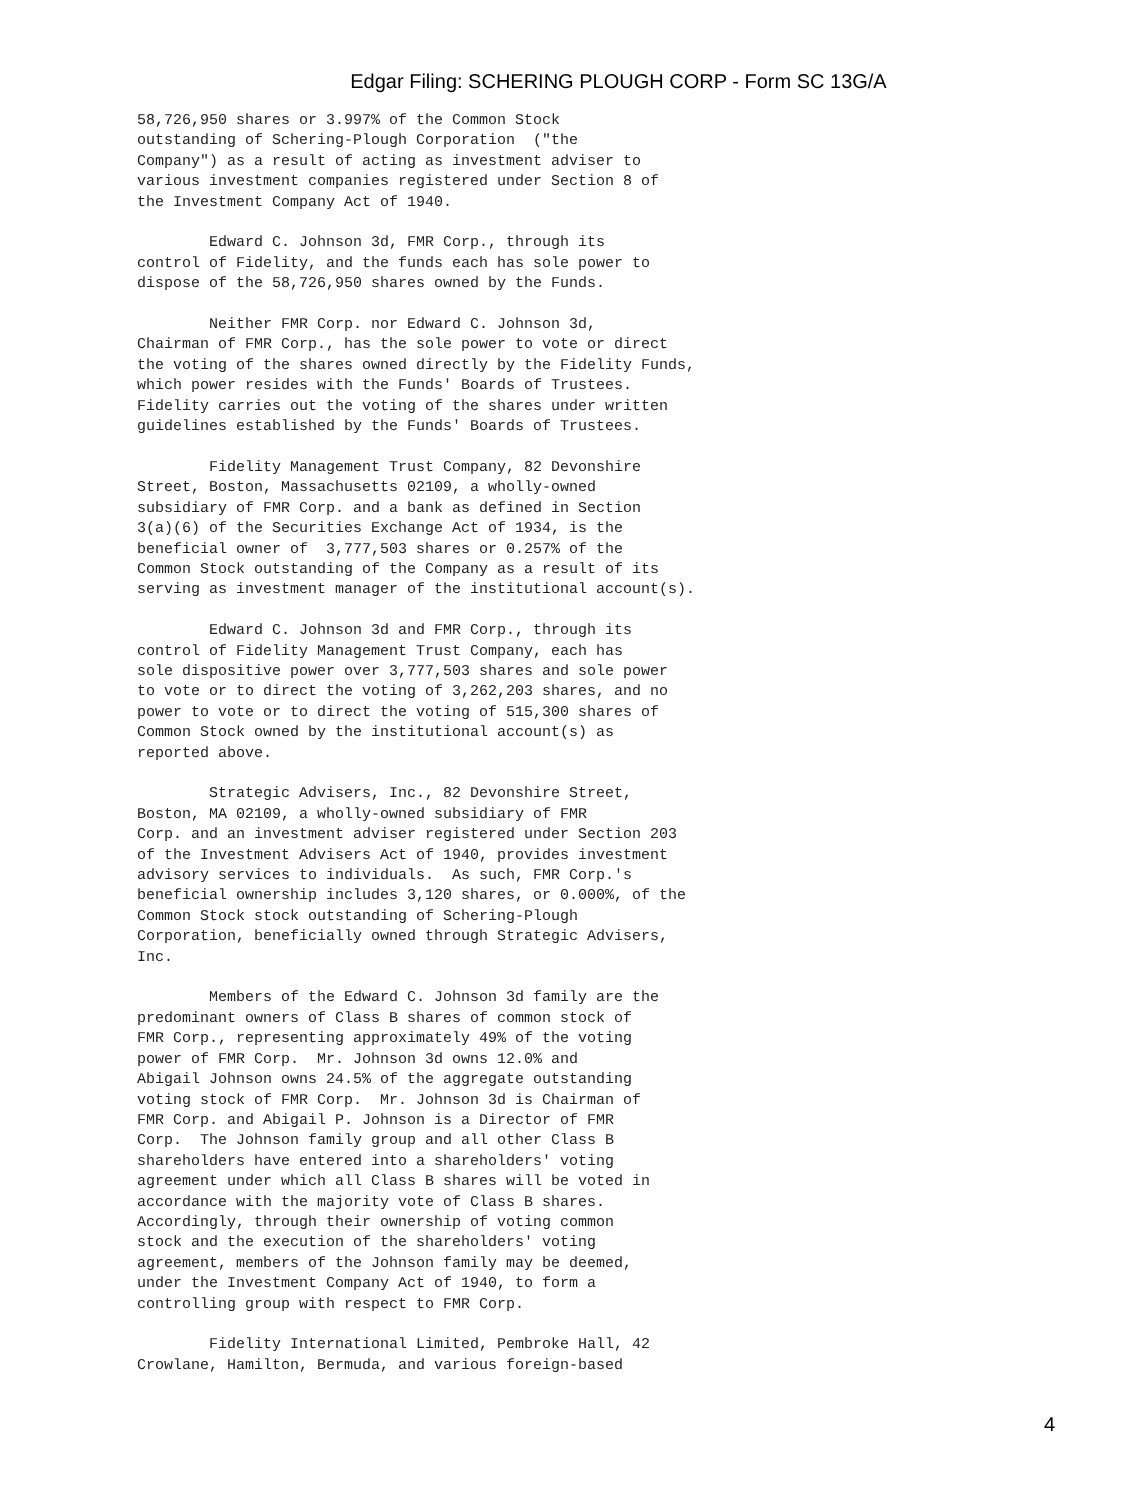Edgar Filing: SCHERING PLOUGH CORP - Form SC 13G/A
58,726,950 shares or 3.997% of the Common Stock
outstanding of Schering-Plough Corporation  ("the
Company") as a result of acting as investment adviser to
various investment companies registered under Section 8 of
the Investment Company Act of 1940.

        Edward C. Johnson 3d, FMR Corp., through its
control of Fidelity, and the funds each has sole power to
dispose of the 58,726,950 shares owned by the Funds.

        Neither FMR Corp. nor Edward C. Johnson 3d,
Chairman of FMR Corp., has the sole power to vote or direct
the voting of the shares owned directly by the Fidelity Funds,
which power resides with the Funds' Boards of Trustees.
Fidelity carries out the voting of the shares under written
guidelines established by the Funds' Boards of Trustees.

        Fidelity Management Trust Company, 82 Devonshire
Street, Boston, Massachusetts 02109, a wholly-owned
subsidiary of FMR Corp. and a bank as defined in Section
3(a)(6) of the Securities Exchange Act of 1934, is the
beneficial owner of  3,777,503 shares or 0.257% of the
Common Stock outstanding of the Company as a result of its
serving as investment manager of the institutional account(s).

        Edward C. Johnson 3d and FMR Corp., through its
control of Fidelity Management Trust Company, each has
sole dispositive power over 3,777,503 shares and sole power
to vote or to direct the voting of 3,262,203 shares, and no
power to vote or to direct the voting of 515,300 shares of
Common Stock owned by the institutional account(s) as
reported above.

        Strategic Advisers, Inc., 82 Devonshire Street,
Boston, MA 02109, a wholly-owned subsidiary of FMR
Corp. and an investment adviser registered under Section 203
of the Investment Advisers Act of 1940, provides investment
advisory services to individuals.  As such, FMR Corp.'s
beneficial ownership includes 3,120 shares, or 0.000%, of the
Common Stock stock outstanding of Schering-Plough
Corporation, beneficially owned through Strategic Advisers,
Inc.

        Members of the Edward C. Johnson 3d family are the
predominant owners of Class B shares of common stock of
FMR Corp., representing approximately 49% of the voting
power of FMR Corp.  Mr. Johnson 3d owns 12.0% and
Abigail Johnson owns 24.5% of the aggregate outstanding
voting stock of FMR Corp.  Mr. Johnson 3d is Chairman of
FMR Corp. and Abigail P. Johnson is a Director of FMR
Corp.  The Johnson family group and all other Class B
shareholders have entered into a shareholders' voting
agreement under which all Class B shares will be voted in
accordance with the majority vote of Class B shares.
Accordingly, through their ownership of voting common
stock and the execution of the shareholders' voting
agreement, members of the Johnson family may be deemed,
under the Investment Company Act of 1940, to form a
controlling group with respect to FMR Corp.

        Fidelity International Limited, Pembroke Hall, 42
Crowlane, Hamilton, Bermuda, and various foreign-based
4